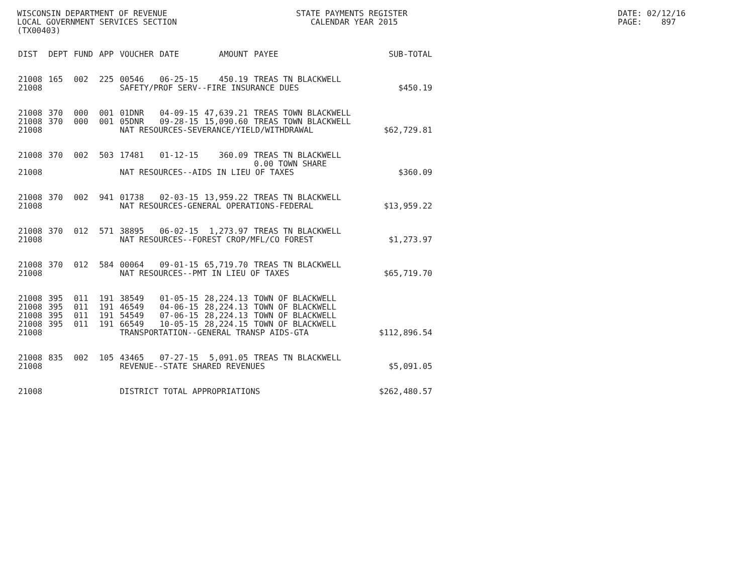WISCONSIN DEPARTMENT OF REVENUE LOCAL GOVERNMENT SERVICES SECTION (TX00403)
STATE PAYMENTS REGISTER CALENDAR YEAR 2015
DATE: 02/12/16 PAGE: 897
| DIST | DEPT | FUND | APP | VOUCHER | DATE | AMOUNT | PAYEE | SUB-TOTAL |
| --- | --- | --- | --- | --- | --- | --- | --- | --- |
| 21008 | 165 | 002 | 225 | 00546 | 06-25-15 | 450.19 | TREAS TN BLACKWELL | |
| 21008 | | | | SAFETY/PROF SERV--FIRE INSURANCE DUES | | | | $450.19 |
| 21008 | 370 | 000 | 001 | 01DNR | 04-09-15 | 47,639.21 | TREAS TOWN BLACKWELL | |
| 21008 | 370 | 000 | 001 | 05DNR | 09-28-15 | 15,090.60 | TREAS TOWN BLACKWELL | |
| 21008 | | | | NAT RESOURCES-SEVERANCE/YIELD/WITHDRAWAL | | | | $62,729.81 |
| 21008 | 370 | 002 | 503 | 17481 | 01-12-15 | 360.09 | TREAS TN BLACKWELL 0.00 TOWN SHARE | |
| 21008 | | | | NAT RESOURCES--AIDS IN LIEU OF TAXES | | | | $360.09 |
| 21008 | 370 | 002 | 941 | 01738 | 02-03-15 | 13,959.22 | TREAS TN BLACKWELL | |
| 21008 | | | | NAT RESOURCES-GENERAL OPERATIONS-FEDERAL | | | | $13,959.22 |
| 21008 | 370 | 012 | 571 | 38895 | 06-02-15 | 1,273.97 | TREAS TN BLACKWELL | |
| 21008 | | | | NAT RESOURCES--FOREST CROP/MFL/CO FOREST | | | | $1,273.97 |
| 21008 | 370 | 012 | 584 | 00064 | 09-01-15 | 65,719.70 | TREAS TN BLACKWELL | |
| 21008 | | | | NAT RESOURCES--PMT IN LIEU OF TAXES | | | | $65,719.70 |
| 21008 | 395 | 011 | 191 | 38549 | 01-05-15 | 28,224.13 | TOWN OF BLACKWELL | |
| 21008 | 395 | 011 | 191 | 46549 | 04-06-15 | 28,224.13 | TOWN OF BLACKWELL | |
| 21008 | 395 | 011 | 191 | 54549 | 07-06-15 | 28,224.13 | TOWN OF BLACKWELL | |
| 21008 | 395 | 011 | 191 | 66549 | 10-05-15 | 28,224.15 | TOWN OF BLACKWELL | |
| 21008 | | | | TRANSPORTATION--GENERAL TRANSP AIDS-GTA | | | | $112,896.54 |
| 21008 | 835 | 002 | 105 | 43465 | 07-27-15 | 5,091.05 | TREAS TN BLACKWELL | |
| 21008 | | | | REVENUE--STATE SHARED REVENUES | | | | $5,091.05 |
| 21008 | | | | DISTRICT TOTAL APPROPRIATIONS | | | | $262,480.57 |